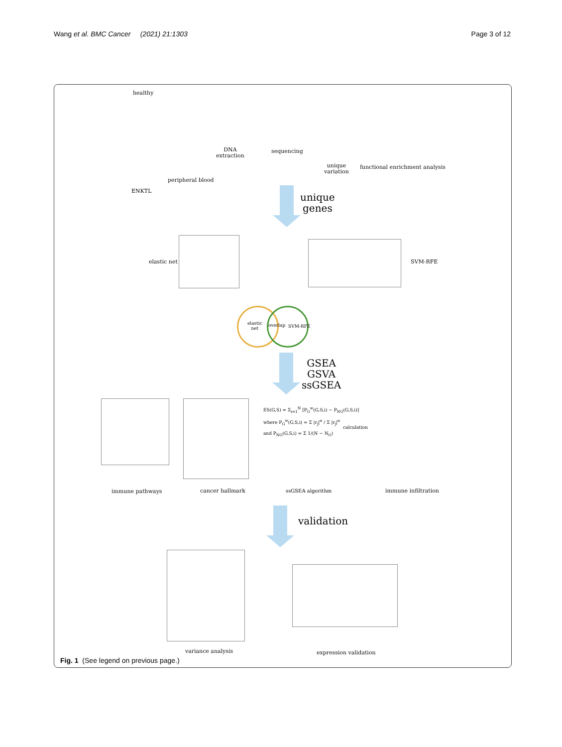Wang et al. BMC Cancer (2021) 21:1303 Page 3 of 12
healthy
DNA
extraction
sequencing
unique
variation
functional enrichment analysis
peripheral blood
ENKTL
unique
genes
elastic net SVM-RFE
elastic
net
overlap SVM-RFE
GSEA
GSVA
ssGSEA
ES(G,S) = Σ<sub>i=1</sub><sup>N</sup> [P<sub>G</sub><sup>w</sup>(G,S,i) − P<sub>NG</sub>(G,S,i)]
where P<sub>G</sub><sup>w</sup>(G,S,i) = Σ |r<sub>j</sub>|<sup>α</sup> / Σ |r<sub>j</sub>|<sup>α</sup>
and P<sub>NG</sub>(G,S,i) = Σ 1/(N − N<sub>G</sub>)
calculation
immune pathways cancer hallmark ssGSEA algorithm immune infiltration
validation
variance analysis expression validation
Fig. 1 (See legend on previous page.)